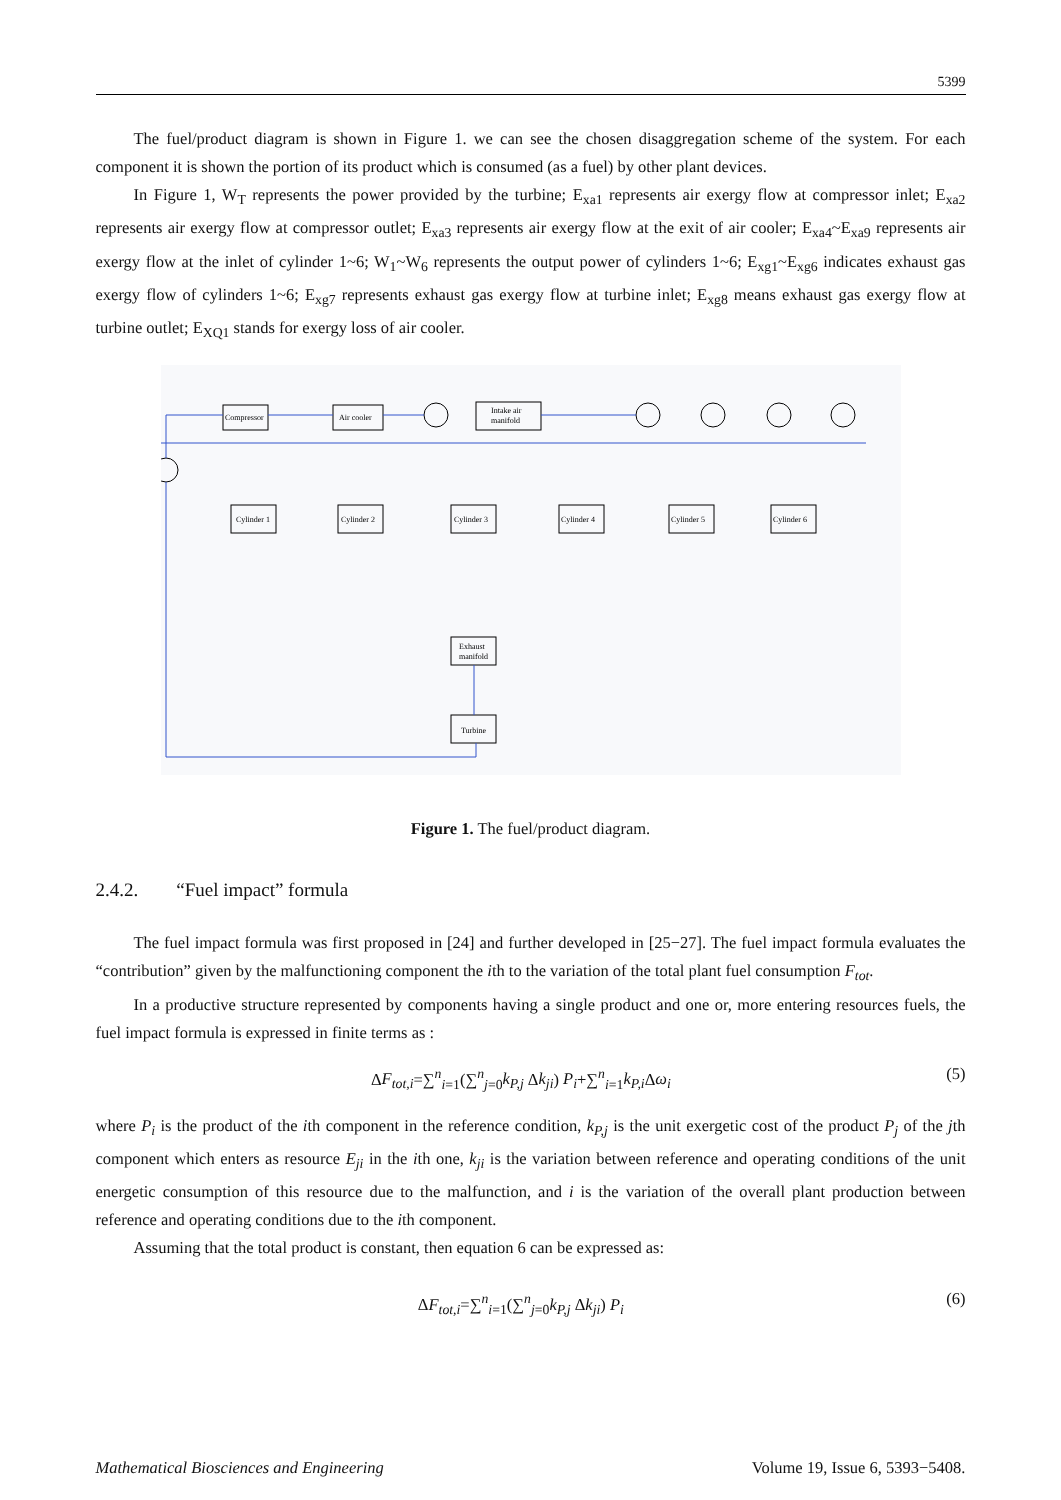5399
The fuel/product diagram is shown in Figure 1. we can see the chosen disaggregation scheme of the system. For each component it is shown the portion of its product which is consumed (as a fuel) by other plant devices.
In Figure 1, W<sub>T</sub> represents the power provided by the turbine; E<sub>xa1</sub> represents air exergy flow at compressor inlet; E<sub>xa2</sub> represents air exergy flow at compressor outlet; E<sub>xa3</sub> represents air exergy flow at the exit of air cooler; E<sub>xa4</sub>~E<sub>xa9</sub> represents air exergy flow at the inlet of cylinder 1~6; W<sub>1</sub>~W<sub>6</sub> represents the output power of cylinders 1~6; E<sub>xg1</sub>~E<sub>xg6</sub> indicates exhaust gas exergy flow of cylinders 1~6; E<sub>xg7</sub> represents exhaust gas exergy flow at turbine inlet; E<sub>xg8</sub> means exhaust gas exergy flow at turbine outlet; E<sub>XQ1</sub> stands for exergy loss of air cooler.
Compressor
Air cooler
Intake air
manifold
Cylinder 1
Cylinder 2
Cylinder 3
Cylinder 4
Cylinder 5
Cylinder 6
Exhaust
manifold
Turbine
Figure 1. The fuel/product diagram.
2.4.2. “Fuel impact” formula
The fuel impact formula was first proposed in [24] and further developed in [25−27]. The fuel impact formula evaluates the “contribution” given by the malfunctioning component the ith to the variation of the total plant fuel consumption F<sub>tot</sub>.
In a productive structure represented by components having a single product and one or, more entering resources fuels, the fuel impact formula is expressed in finite terms as :
ΔF<sub>tot,i</sub>=∑<sup>n</sup><sub>i=1</sub>(∑<sup>n</sup><sub>j=0</sub>k<sub>P,j</sub> Δk<sub>ji</sub>) P<sub>i</sub>+∑<sup>n</sup><sub>i=1</sub>k<sub>P,i</sub> Δω<sub>i</sub> (5)
where P<sub>i</sub> is the product of the ith component in the reference condition, k<sub>P,j</sub> is the unit exergetic cost of the product P<sub>j</sub> of the jth component which enters as resource E<sub>ji</sub> in the ith one, k<sub>ji</sub> is the variation between reference and operating conditions of the unit energetic consumption of this resource due to the malfunction, and i is the variation of the overall plant production between reference and operating conditions due to the ith component.
Assuming that the total product is constant, then equation 6 can be expressed as:
ΔF<sub>tot,i</sub>=∑<sup>n</sup><sub>i=1</sub>(∑<sup>n</sup><sub>j=0</sub>k<sub>P,j</sub> Δk<sub>ji</sub>) P<sub>i</sub> (6)
Mathematical Biosciences and Engineering Volume 19, Issue 6, 5393−5408.